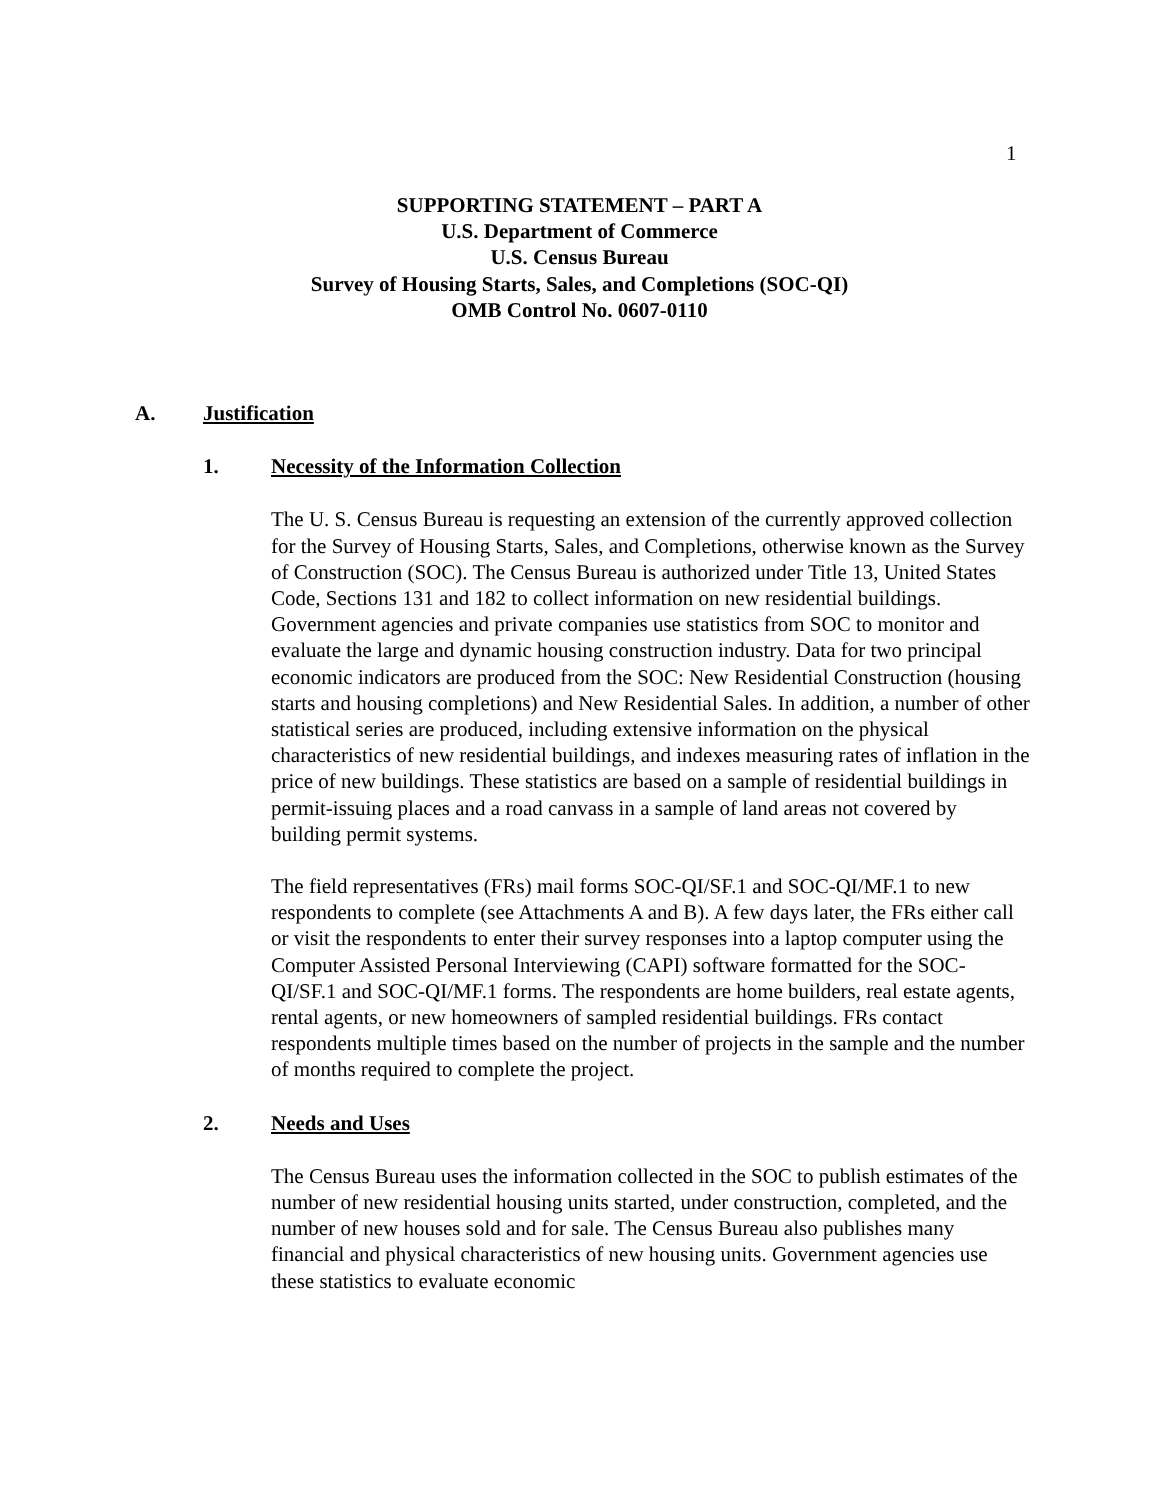1
SUPPORTING STATEMENT – PART A
U.S. Department of Commerce
U.S. Census Bureau
Survey of Housing Starts, Sales, and Completions (SOC-QI)
OMB Control No. 0607-0110
A. Justification
1. Necessity of the Information Collection
The U. S. Census Bureau is requesting an extension of the currently approved collection for the Survey of Housing Starts, Sales, and Completions, otherwise known as the Survey of Construction (SOC). The Census Bureau is authorized under Title 13, United States Code, Sections 131 and 182 to collect information on new residential buildings. Government agencies and private companies use statistics from SOC to monitor and evaluate the large and dynamic housing construction industry. Data for two principal economic indicators are produced from the SOC: New Residential Construction (housing starts and housing completions) and New Residential Sales. In addition, a number of other statistical series are produced, including extensive information on the physical characteristics of new residential buildings, and indexes measuring rates of inflation in the price of new buildings. These statistics are based on a sample of residential buildings in permit-issuing places and a road canvass in a sample of land areas not covered by building permit systems.
The field representatives (FRs) mail forms SOC-QI/SF.1 and SOC-QI/MF.1 to new respondents to complete (see Attachments A and B). A few days later, the FRs either call or visit the respondents to enter their survey responses into a laptop computer using the Computer Assisted Personal Interviewing (CAPI) software formatted for the SOC-QI/SF.1 and SOC-QI/MF.1 forms. The respondents are home builders, real estate agents, rental agents, or new homeowners of sampled residential buildings. FRs contact respondents multiple times based on the number of projects in the sample and the number of months required to complete the project.
2. Needs and Uses
The Census Bureau uses the information collected in the SOC to publish estimates of the number of new residential housing units started, under construction, completed, and the number of new houses sold and for sale. The Census Bureau also publishes many financial and physical characteristics of new housing units. Government agencies use these statistics to evaluate economic